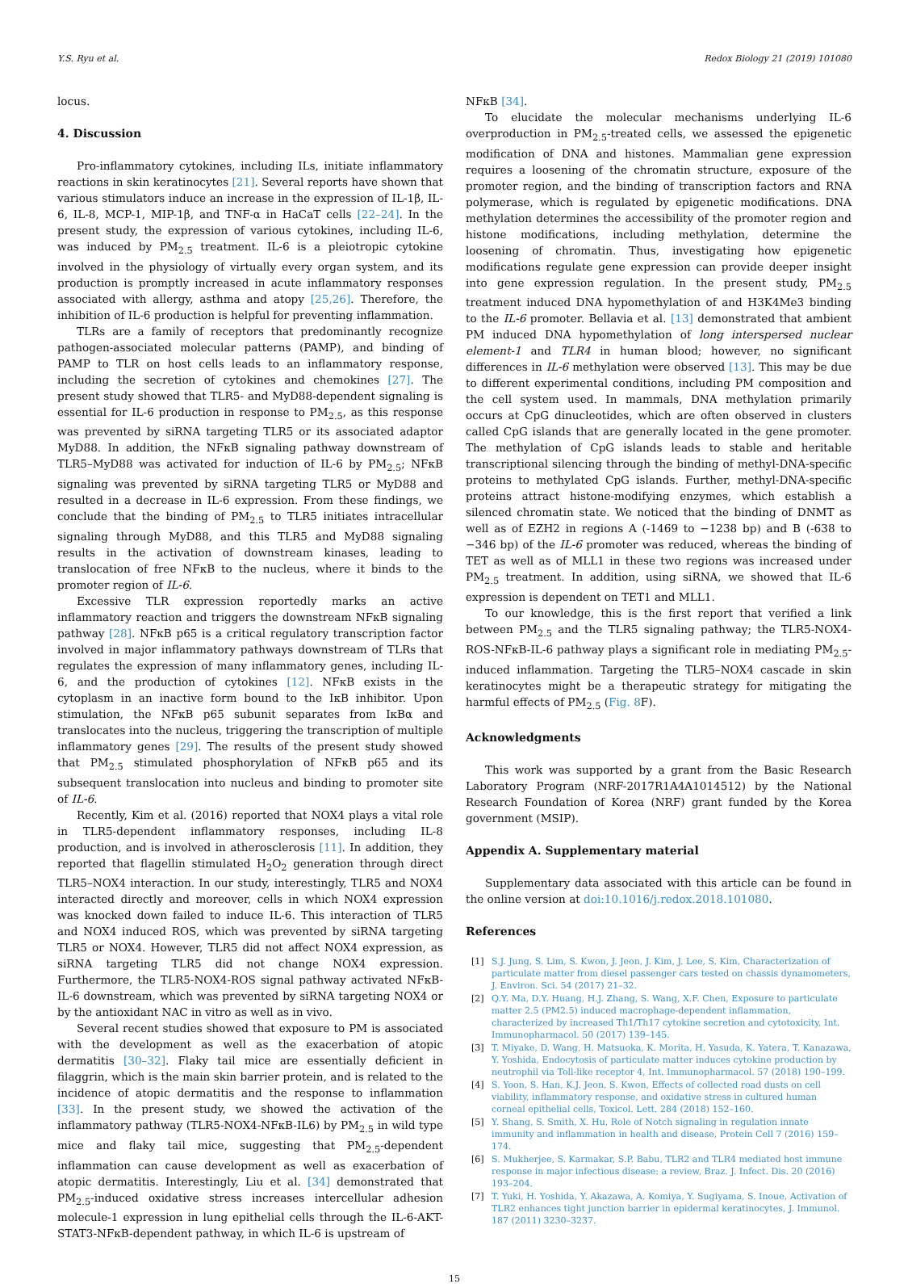Y.S. Ryu et al. Redox Biology 21 (2019) 101080
locus.
4. Discussion
Pro-inflammatory cytokines, including ILs, initiate inflammatory reactions in skin keratinocytes [21]. Several reports have shown that various stimulators induce an increase in the expression of IL-1β, IL-6, IL-8, MCP-1, MIP-1β, and TNF-α in HaCaT cells [22–24]. In the present study, the expression of various cytokines, including IL-6, was induced by PM<sub>2.5</sub> treatment. IL-6 is a pleiotropic cytokine involved in the physiology of virtually every organ system, and its production is promptly increased in acute inflammatory responses associated with allergy, asthma and atopy [25,26]. Therefore, the inhibition of IL-6 production is helpful for preventing inflammation.
TLRs are a family of receptors that predominantly recognize pathogen-associated molecular patterns (PAMP), and binding of PAMP to TLR on host cells leads to an inflammatory response, including the secretion of cytokines and chemokines [27]. The present study showed that TLR5- and MyD88-dependent signaling is essential for IL-6 production in response to PM<sub>2.5</sub>, as this response was prevented by siRNA targeting TLR5 or its associated adaptor MyD88. In addition, the NFκB signaling pathway downstream of TLR5–MyD88 was activated for induction of IL-6 by PM<sub>2.5</sub>; NFκB signaling was prevented by siRNA targeting TLR5 or MyD88 and resulted in a decrease in IL-6 expression. From these findings, we conclude that the binding of PM<sub>2.5</sub> to TLR5 initiates intracellular signaling through MyD88, and this TLR5 and MyD88 signaling results in the activation of downstream kinases, leading to translocation of free NFκB to the nucleus, where it binds to the promoter region of IL-6.
Excessive TLR expression reportedly marks an active inflammatory reaction and triggers the downstream NFκB signaling pathway [28]. NFκB p65 is a critical regulatory transcription factor involved in major inflammatory pathways downstream of TLRs that regulates the expression of many inflammatory genes, including IL-6, and the production of cytokines [12]. NFκB exists in the cytoplasm in an inactive form bound to the IκB inhibitor. Upon stimulation, the NFκB p65 subunit separates from IκBα and translocates into the nucleus, triggering the transcription of multiple inflammatory genes [29]. The results of the present study showed that PM<sub>2.5</sub> stimulated phosphorylation of NFκB p65 and its subsequent translocation into nucleus and binding to promoter site of IL-6.
Recently, Kim et al. (2016) reported that NOX4 plays a vital role in TLR5-dependent inflammatory responses, including IL-8 production, and is involved in atherosclerosis [11]. In addition, they reported that flagellin stimulated H<sub>2</sub>O<sub>2</sub> generation through direct TLR5–NOX4 interaction. In our study, interestingly, TLR5 and NOX4 interacted directly and moreover, cells in which NOX4 expression was knocked down failed to induce IL-6. This interaction of TLR5 and NOX4 induced ROS, which was prevented by siRNA targeting TLR5 or NOX4. However, TLR5 did not affect NOX4 expression, as siRNA targeting TLR5 did not change NOX4 expression. Furthermore, the TLR5-NOX4-ROS signal pathway activated NFκB-IL-6 downstream, which was prevented by siRNA targeting NOX4 or by the antioxidant NAC in vitro as well as in vivo.
Several recent studies showed that exposure to PM is associated with the development as well as the exacerbation of atopic dermatitis [30–32]. Flaky tail mice are essentially deficient in filaggrin, which is the main skin barrier protein, and is related to the incidence of atopic dermatitis and the response to inflammation [33]. In the present study, we showed the activation of the inflammatory pathway (TLR5-NOX4-NFκB-IL6) by PM<sub>2.5</sub> in wild type mice and flaky tail mice, suggesting that PM<sub>2.5</sub>-dependent inflammation can cause development as well as exacerbation of atopic dermatitis. Interestingly, Liu et al. [34] demonstrated that PM<sub>2.5</sub>-induced oxidative stress increases intercellular adhesion molecule-1 expression in lung epithelial cells through the IL-6-AKT-STAT3-NFκB-dependent pathway, in which IL-6 is upstream of
NFκB [34].
To elucidate the molecular mechanisms underlying IL-6 overproduction in PM<sub>2.5</sub>-treated cells, we assessed the epigenetic modification of DNA and histones. Mammalian gene expression requires a loosening of the chromatin structure, exposure of the promoter region, and the binding of transcription factors and RNA polymerase, which is regulated by epigenetic modifications. DNA methylation determines the accessibility of the promoter region and histone modifications, including methylation, determine the loosening of chromatin. Thus, investigating how epigenetic modifications regulate gene expression can provide deeper insight into gene expression regulation. In the present study, PM<sub>2.5</sub> treatment induced DNA hypomethylation of and H3K4Me3 binding to the IL-6 promoter. Bellavia et al. [13] demonstrated that ambient PM induced DNA hypomethylation of long interspersed nuclear element-1 and TLR4 in human blood; however, no significant differences in IL-6 methylation were observed [13]. This may be due to different experimental conditions, including PM composition and the cell system used. In mammals, DNA methylation primarily occurs at CpG dinucleotides, which are often observed in clusters called CpG islands that are generally located in the gene promoter. The methylation of CpG islands leads to stable and heritable transcriptional silencing through the binding of methyl-DNA-specific proteins to methylated CpG islands. Further, methyl-DNA-specific proteins attract histone-modifying enzymes, which establish a silenced chromatin state. We noticed that the binding of DNMT as well as of EZH2 in regions A (-1469 to −1238 bp) and B (-638 to −346 bp) of the IL-6 promoter was reduced, whereas the binding of TET as well as of MLL1 in these two regions was increased under PM<sub>2.5</sub> treatment. In addition, using siRNA, we showed that IL-6 expression is dependent on TET1 and MLL1.
To our knowledge, this is the first report that verified a link between PM<sub>2.5</sub> and the TLR5 signaling pathway; the TLR5-NOX4-ROS-NFκB-IL-6 pathway plays a significant role in mediating PM<sub>2.5</sub>-induced inflammation. Targeting the TLR5–NOX4 cascade in skin keratinocytes might be a therapeutic strategy for mitigating the harmful effects of PM<sub>2.5</sub> (Fig. 8 F).
Acknowledgments
This work was supported by a grant from the Basic Research Laboratory Program (NRF-2017R1A4A1014512) by the National Research Foundation of Korea (NRF) grant funded by the Korea government (MSIP).
Appendix A. Supplementary material
Supplementary data associated with this article can be found in the online version at doi:10.1016/j.redox.2018.101080.
References
[1] S.J. Jung, S. Lim, S. Kwon, J. Jeon, J. Kim, J. Lee, S. Kim, Characterization of particulate matter from diesel passenger cars tested on chassis dynamometers, J. Environ. Sci. 54 (2017) 21–32.
[2] Q.Y. Ma, D.Y. Huang, H.J. Zhang, S. Wang, X.F. Chen, Exposure to particulate matter 2.5 (PM2.5) induced macrophage-dependent inflammation, characterized by increased Th1/Th17 cytokine secretion and cytotoxicity, Int. Immunopharmacol. 50 (2017) 139–145.
[3] T. Miyake, D. Wang, H. Matsuoka, K. Morita, H. Yasuda, K. Yatera, T. Kanazawa, Y. Yoshida, Endocytosis of particulate matter induces cytokine production by neutrophil via Toll-like receptor 4, Int. Immunopharmacol. 57 (2018) 190–199.
[4] S. Yoon, S. Han, K.J. Jeon, S. Kwon, Effects of collected road dusts on cell viability, inflammatory response, and oxidative stress in cultured human corneal epithelial cells, Toxicol. Lett. 284 (2018) 152–160.
[5] Y. Shang, S. Smith, X. Hu, Role of Notch signaling in regulation innate immunity and inflammation in health and disease, Protein Cell 7 (2016) 159–174.
[6] S. Mukherjee, S. Karmakar, S.P. Babu, TLR2 and TLR4 mediated host immune response in major infectious disease: a review, Braz. J. Infect. Dis. 20 (2016) 193–204.
[7] T. Yuki, H. Yoshida, Y. Akazawa, A. Komiya, Y. Sugiyama, S. Inoue, Activation of TLR2 enhances tight junction barrier in epidermal keratinocytes, J. Immunol. 187 (2011) 3230–3237.
15